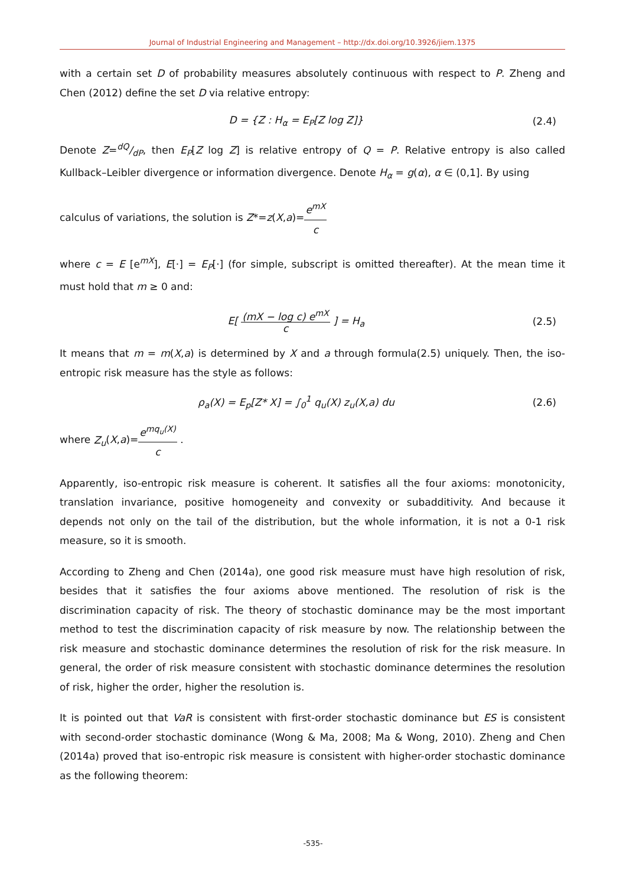Journal of Industrial Engineering and Management – http://dx.doi.org/10.3926/jiem.1375
with a certain set D of probability measures absolutely continuous with respect to P. Zheng and Chen (2012) define the set D via relative entropy:
D = {Z : H<sub>α</sub> = E<sub>P</sub>[Z log Z]} (2.4)
Denote Z=dQ/dP, then E<sub>P</sub>[Z log Z] is relative entropy of Q = P. Relative entropy is also called Kullback–Leibler divergence or information divergence. Denote H<sub>α</sub> = g(α), α ∈ (0,1]. By using
calculus of variations, the solution is Z*=z(X,a)=e<sup>mX</sup> c
where c = E [e<sup>mX</sup>], E[·] = E<sub>P</sub>[·] (for simple, subscript is omitted thereafter). At the mean time it must hold that m ≥ 0 and:
E[ (mX − log c) e<sup>mX</sup> c ] = H<sub>a</sub> (2.5)
It means that m = m(X,a) is determined by X and a through formula(2.5) uniquely. Then, the iso-entropic risk measure has the style as follows:
ρ<sub>a</sub>(X) = E<sub>p</sub>[Z* X] = ∫<sub>0</sub><sup>1</sup> q<sub>u</sub>(X) z<sub>u</sub>(X,a) du (2.6)
where Z<sub>u</sub>(X,a)=e<sup>mq<sub>u</sub>(X)</sup> c .
Apparently, iso-entropic risk measure is coherent. It satisfies all the four axioms: monotonicity, translation invariance, positive homogeneity and convexity or subadditivity. And because it depends not only on the tail of the distribution, but the whole information, it is not a 0-1 risk measure, so it is smooth.
According to Zheng and Chen (2014a), one good risk measure must have high resolution of risk, besides that it satisfies the four axioms above mentioned. The resolution of risk is the discrimination capacity of risk. The theory of stochastic dominance may be the most important method to test the discrimination capacity of risk measure by now. The relationship between the risk measure and stochastic dominance determines the resolution of risk for the risk measure. In general, the order of risk measure consistent with stochastic dominance determines the resolution of risk, higher the order, higher the resolution is.
It is pointed out that VaR is consistent with first-order stochastic dominance but ES is consistent with second-order stochastic dominance (Wong & Ma, 2008; Ma & Wong, 2010). Zheng and Chen (2014a) proved that iso-entropic risk measure is consistent with higher-order stochastic dominance as the following theorem:
-535-